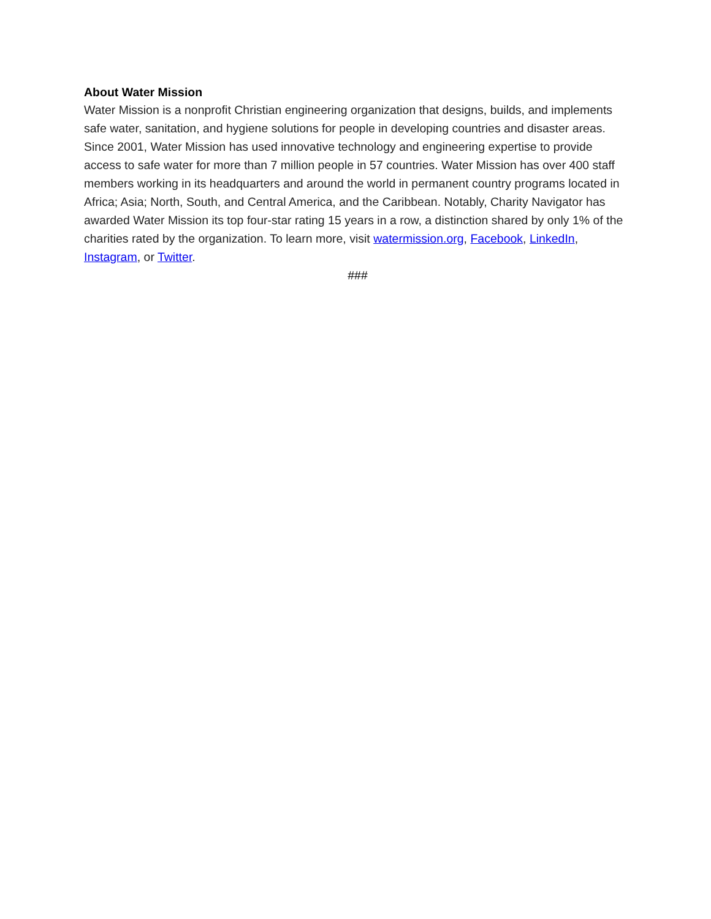About Water Mission
Water Mission is a nonprofit Christian engineering organization that designs, builds, and implements safe water, sanitation, and hygiene solutions for people in developing countries and disaster areas. Since 2001, Water Mission has used innovative technology and engineering expertise to provide access to safe water for more than 7 million people in 57 countries. Water Mission has over 400 staff members working in its headquarters and around the world in permanent country programs located in Africa; Asia; North, South, and Central America, and the Caribbean. Notably, Charity Navigator has awarded Water Mission its top four-star rating 15 years in a row, a distinction shared by only 1% of the charities rated by the organization. To learn more, visit watermission.org, Facebook, LinkedIn, Instagram, or Twitter.
###